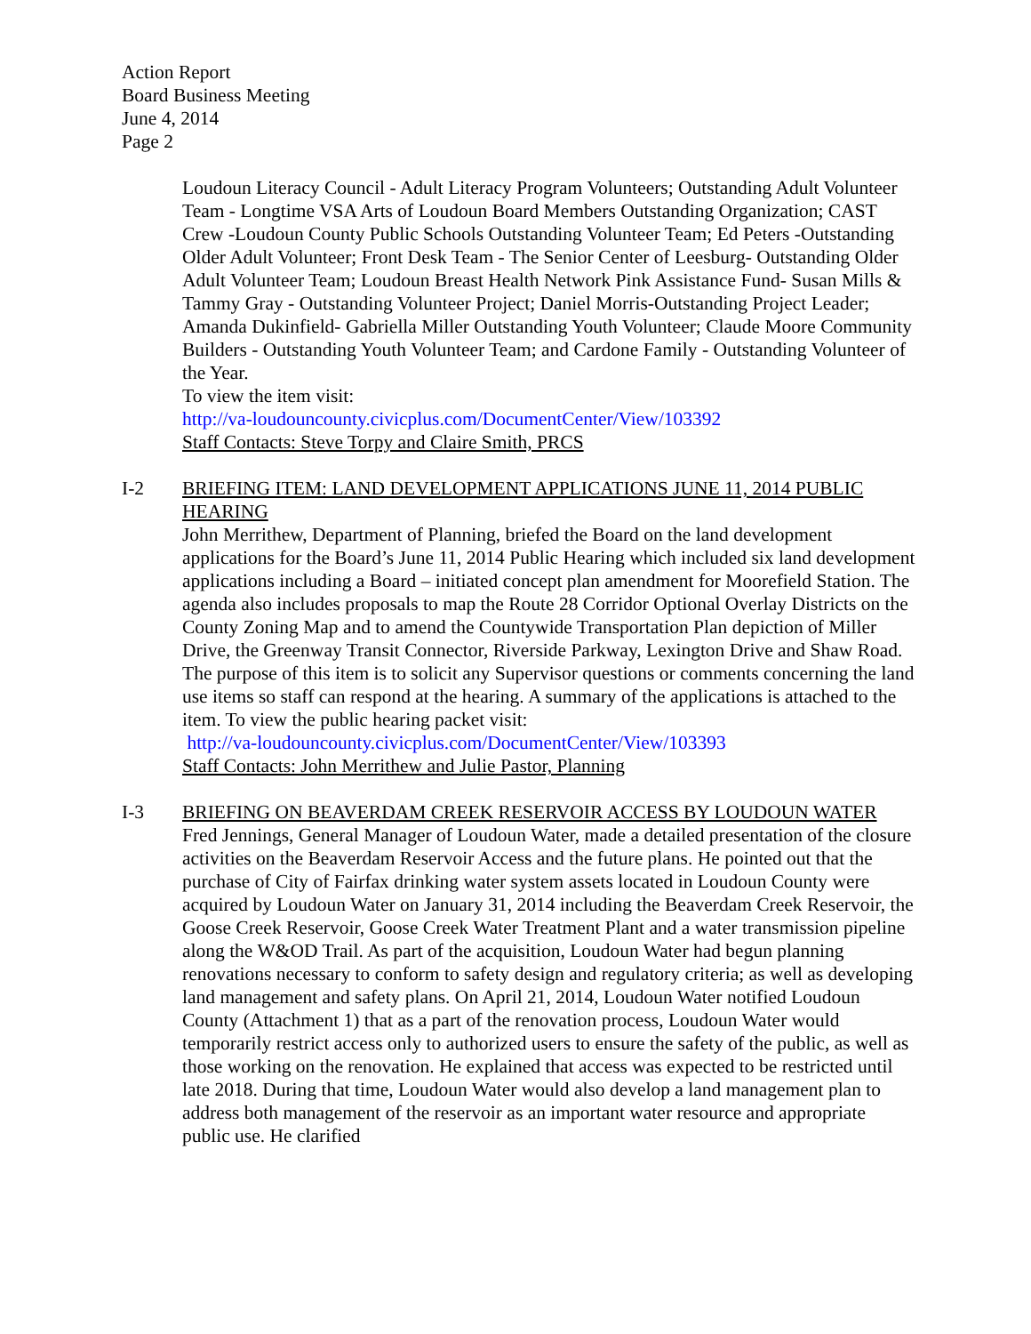Action Report
Board Business Meeting
June 4, 2014
Page 2
Loudoun Literacy Council - Adult Literacy Program Volunteers; Outstanding Adult Volunteer Team - Longtime VSA Arts of Loudoun Board Members Outstanding Organization; CAST Crew -Loudoun County Public Schools Outstanding Volunteer Team; Ed Peters -Outstanding Older Adult Volunteer; Front Desk Team - The Senior Center of Leesburg- Outstanding Older Adult Volunteer Team; Loudoun Breast Health Network Pink Assistance Fund- Susan Mills & Tammy Gray - Outstanding Volunteer Project; Daniel Morris-Outstanding Project Leader; Amanda Dukinfield- Gabriella Miller Outstanding Youth Volunteer; Claude Moore Community Builders - Outstanding Youth Volunteer Team; and Cardone Family - Outstanding Volunteer of the Year.
To view the item visit:
http://va-loudouncounty.civicplus.com/DocumentCenter/View/103392
Staff Contacts: Steve Torpy and Claire Smith, PRCS
I-2 BRIEFING ITEM: LAND DEVELOPMENT APPLICATIONS JUNE 11, 2014 PUBLIC HEARING
John Merrithew, Department of Planning, briefed the Board on the land development applications for the Board’s June 11, 2014 Public Hearing which included six land development applications including a Board – initiated concept plan amendment for Moorefield Station. The agenda also includes proposals to map the Route 28 Corridor Optional Overlay Districts on the County Zoning Map and to amend the Countywide Transportation Plan depiction of Miller Drive, the Greenway Transit Connector, Riverside Parkway, Lexington Drive and Shaw Road. The purpose of this item is to solicit any Supervisor questions or comments concerning the land use items so staff can respond at the hearing. A summary of the applications is attached to the item. To view the public hearing packet visit:
http://va-loudouncounty.civicplus.com/DocumentCenter/View/103393
Staff Contacts: John Merrithew and Julie Pastor, Planning
I-3 BRIEFING ON BEAVERDAM CREEK RESERVOIR ACCESS BY LOUDOUN WATER
Fred Jennings, General Manager of Loudoun Water, made a detailed presentation of the closure activities on the Beaverdam Reservoir Access and the future plans. He pointed out that the purchase of City of Fairfax drinking water system assets located in Loudoun County were acquired by Loudoun Water on January 31, 2014 including the Beaverdam Creek Reservoir, the Goose Creek Reservoir, Goose Creek Water Treatment Plant and a water transmission pipeline along the W&OD Trail. As part of the acquisition, Loudoun Water had begun planning renovations necessary to conform to safety design and regulatory criteria; as well as developing land management and safety plans. On April 21, 2014, Loudoun Water notified Loudoun County (Attachment 1) that as a part of the renovation process, Loudoun Water would temporarily restrict access only to authorized users to ensure the safety of the public, as well as those working on the renovation. He explained that access was expected to be restricted until late 2018. During that time, Loudoun Water would also develop a land management plan to address both management of the reservoir as an important water resource and appropriate public use. He clarified